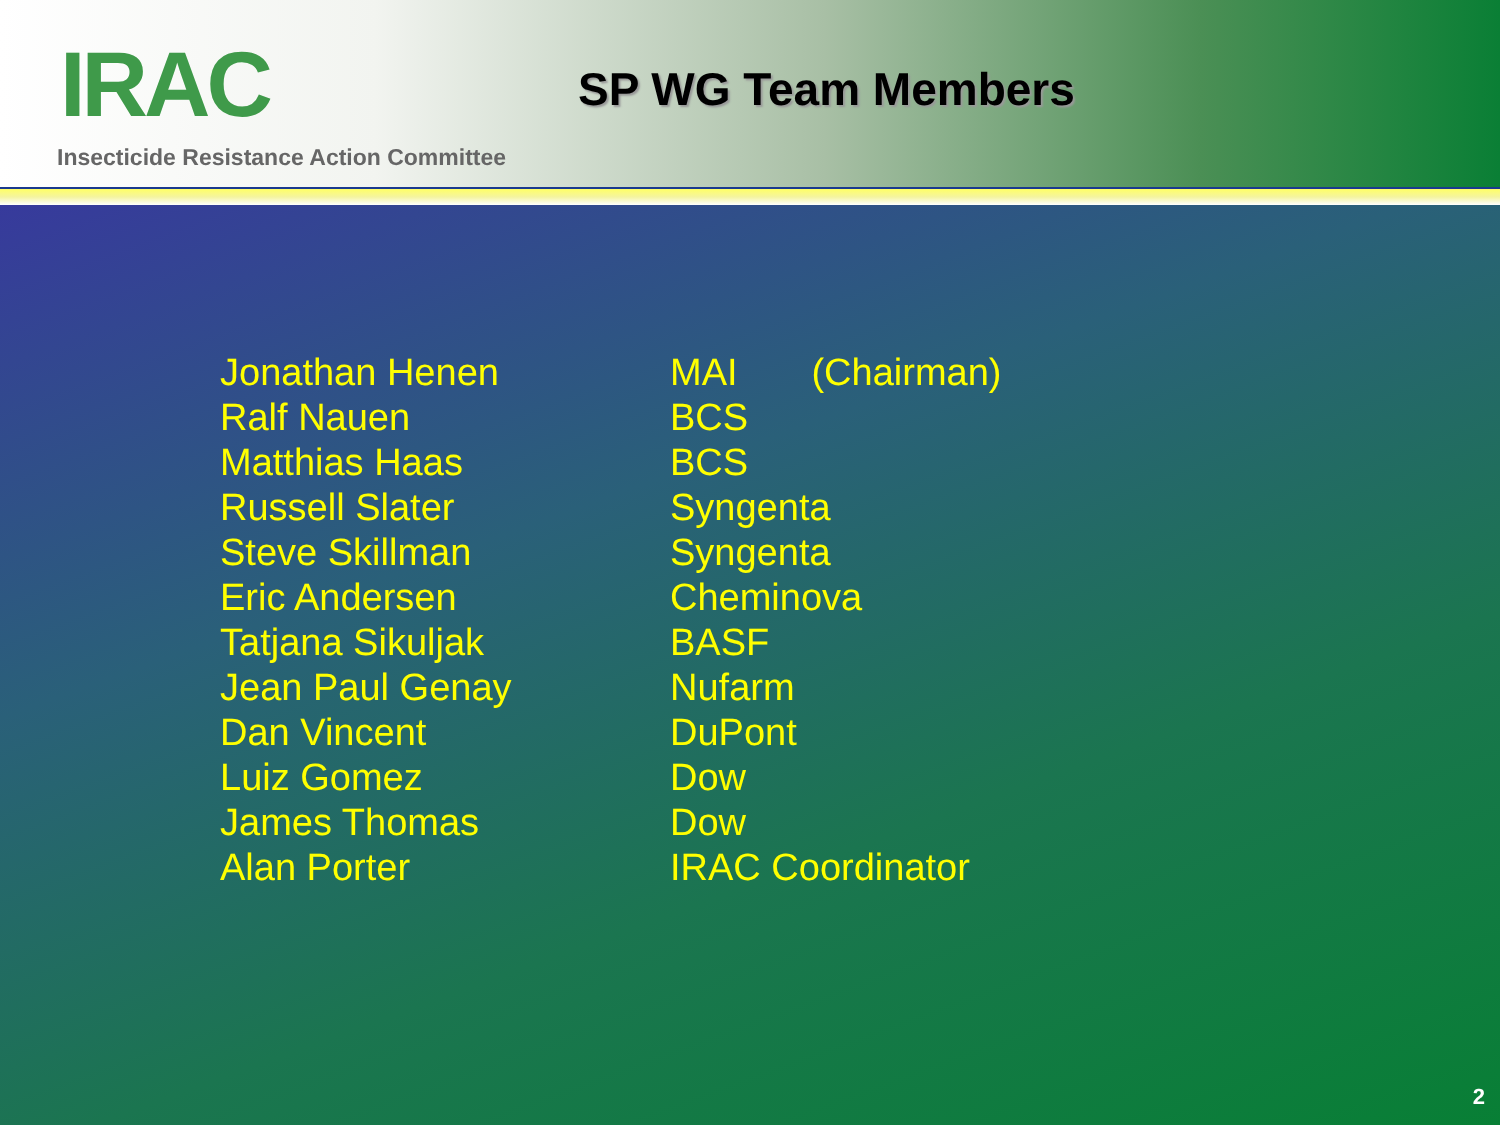IRAC
Insecticide Resistance Action Committee
SP WG Team Members
| Jonathan Henen | MAI (Chairman) |
| Ralf Nauen | BCS |
| Matthias Haas | BCS |
| Russell Slater | Syngenta |
| Steve Skillman | Syngenta |
| Eric Andersen | Cheminova |
| Tatjana Sikuljak | BASF |
| Jean Paul Genay | Nufarm |
| Dan Vincent | DuPont |
| Luiz Gomez | Dow |
| James Thomas | Dow |
| Alan Porter | IRAC Coordinator |
2